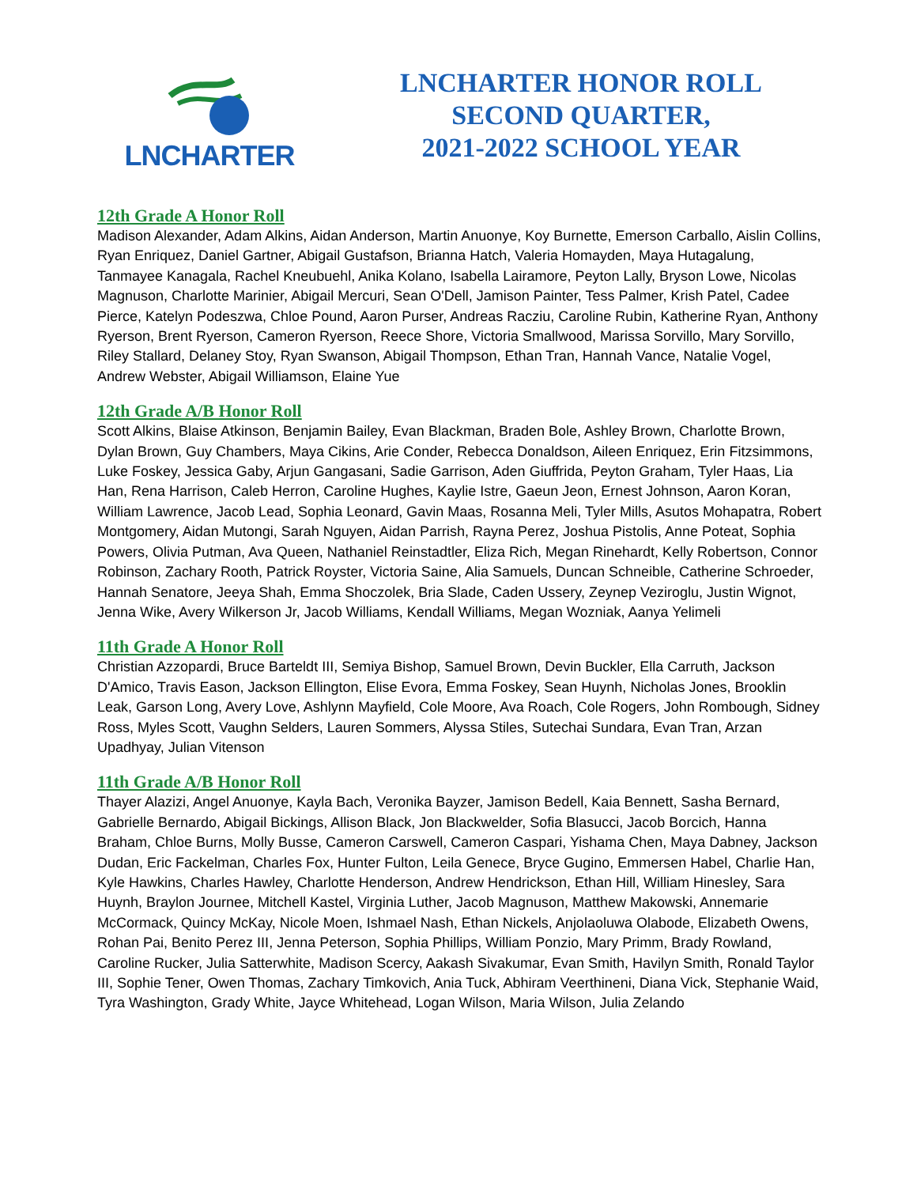LNCHARTER
LNCHARTER HONOR ROLL
SECOND QUARTER,
2021-2022 SCHOOL YEAR
12th Grade A Honor Roll
Madison Alexander, Adam Alkins, Aidan Anderson, Martin Anuonye, Koy Burnette, Emerson Carballo, Aislin Collins, Ryan Enriquez, Daniel Gartner, Abigail Gustafson, Brianna Hatch, Valeria Homayden, Maya Hutagalung, Tanmayee Kanagala, Rachel Kneubuehl, Anika Kolano, Isabella Lairamore, Peyton Lally, Bryson Lowe, Nicolas Magnuson, Charlotte Marinier, Abigail Mercuri, Sean O'Dell, Jamison Painter, Tess Palmer, Krish Patel, Cadee Pierce, Katelyn Podeszwa, Chloe Pound, Aaron Purser, Andreas Racziu, Caroline Rubin, Katherine Ryan, Anthony Ryerson, Brent Ryerson, Cameron Ryerson, Reece Shore, Victoria Smallwood, Marissa Sorvillo, Mary Sorvillo, Riley Stallard, Delaney Stoy, Ryan Swanson, Abigail Thompson, Ethan Tran, Hannah Vance, Natalie Vogel, Andrew Webster, Abigail Williamson, Elaine Yue
12th Grade A/B Honor Roll
Scott Alkins, Blaise Atkinson, Benjamin Bailey, Evan Blackman, Braden Bole, Ashley Brown, Charlotte Brown, Dylan Brown, Guy Chambers, Maya Cikins, Arie Conder, Rebecca Donaldson, Aileen Enriquez, Erin Fitzsimmons, Luke Foskey, Jessica Gaby, Arjun Gangasani, Sadie Garrison, Aden Giuffrida, Peyton Graham, Tyler Haas, Lia Han, Rena Harrison, Caleb Herron, Caroline Hughes, Kaylie Istre, Gaeun Jeon, Ernest Johnson, Aaron Koran, William Lawrence, Jacob Lead, Sophia Leonard, Gavin Maas, Rosanna Meli, Tyler Mills, Asutos Mohapatra, Robert Montgomery, Aidan Mutongi, Sarah Nguyen, Aidan Parrish, Rayna Perez, Joshua Pistolis, Anne Poteat, Sophia Powers, Olivia Putman, Ava Queen, Nathaniel Reinstadtler, Eliza Rich, Megan Rinehardt, Kelly Robertson, Connor Robinson, Zachary Rooth, Patrick Royster, Victoria Saine, Alia Samuels, Duncan Schneible, Catherine Schroeder, Hannah Senatore, Jeeya Shah, Emma Shoczolek, Bria Slade, Caden Ussery, Zeynep Veziroglu, Justin Wignot, Jenna Wike, Avery Wilkerson Jr, Jacob Williams, Kendall Williams, Megan Wozniak, Aanya Yelimeli
11th Grade A Honor Roll
Christian Azzopardi, Bruce Barteldt III, Semiya Bishop, Samuel Brown, Devin Buckler, Ella Carruth, Jackson D'Amico, Travis Eason, Jackson Ellington, Elise Evora, Emma Foskey, Sean Huynh, Nicholas Jones, Brooklin Leak, Garson Long, Avery Love, Ashlynn Mayfield, Cole Moore, Ava Roach, Cole Rogers, John Rombough, Sidney Ross, Myles Scott, Vaughn Selders, Lauren Sommers, Alyssa Stiles, Sutechai Sundara, Evan Tran, Arzan Upadhyay, Julian Vitenson
11th Grade A/B Honor Roll
Thayer Alazizi, Angel Anuonye, Kayla Bach, Veronika Bayzer, Jamison Bedell, Kaia Bennett, Sasha Bernard, Gabrielle Bernardo, Abigail Bickings, Allison Black, Jon Blackwelder, Sofia Blasucci, Jacob Borcich, Hanna Braham, Chloe Burns, Molly Busse, Cameron Carswell, Cameron Caspari, Yishama Chen, Maya Dabney, Jackson Dudan, Eric Fackelman, Charles Fox, Hunter Fulton, Leila Genece, Bryce Gugino, Emmersen Habel, Charlie Han, Kyle Hawkins, Charles Hawley, Charlotte Henderson, Andrew Hendrickson, Ethan Hill, William Hinesley, Sara Huynh, Braylon Journee, Mitchell Kastel, Virginia Luther, Jacob Magnuson, Matthew Makowski, Annemarie McCormack, Quincy McKay, Nicole Moen, Ishmael Nash, Ethan Nickels, Anjolaoluwa Olabode, Elizabeth Owens, Rohan Pai, Benito Perez III, Jenna Peterson, Sophia Phillips, William Ponzio, Mary Primm, Brady Rowland, Caroline Rucker, Julia Satterwhite, Madison Scercy, Aakash Sivakumar, Evan Smith, Havilyn Smith, Ronald Taylor III, Sophie Tener, Owen Thomas, Zachary Timkovich, Ania Tuck, Abhiram Veerthineni, Diana Vick, Stephanie Waid, Tyra Washington, Grady White, Jayce Whitehead, Logan Wilson, Maria Wilson, Julia Zelando